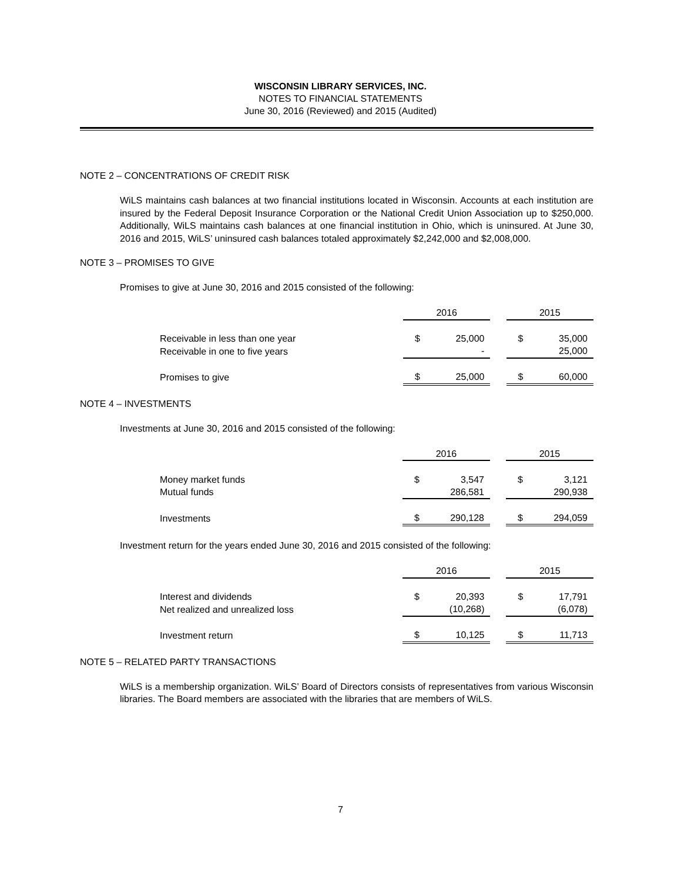WISCONSIN LIBRARY SERVICES, INC.
NOTES TO FINANCIAL STATEMENTS
June 30, 2016 (Reviewed) and 2015 (Audited)
NOTE 2 – CONCENTRATIONS OF CREDIT RISK
WiLS maintains cash balances at two financial institutions located in Wisconsin. Accounts at each institution are insured by the Federal Deposit Insurance Corporation or the National Credit Union Association up to $250,000. Additionally, WiLS maintains cash balances at one financial institution in Ohio, which is uninsured. At June 30, 2016 and 2015, WiLS’ uninsured cash balances totaled approximately $2,242,000 and $2,008,000.
NOTE 3 – PROMISES TO GIVE
Promises to give at June 30, 2016 and 2015 consisted of the following:
| | 2016 | | | 2015 | |
| --- | --- | --- | --- | --- | --- |
| Receivable in less than one year | $ | 25,000 | | $ | 35,000 |
| Receivable in one to five years | | - | | | 25,000 |
| Promises to give | $ | 25,000 | | $ | 60,000 |
NOTE 4 – INVESTMENTS
Investments at June 30, 2016 and 2015 consisted of the following:
| | 2016 | | | 2015 | |
| --- | --- | --- | --- | --- | --- |
| Money market funds | $ | 3,547 | | $ | 3,121 |
| Mutual funds | | 286,581 | | | 290,938 |
| Investments | $ | 290,128 | | $ | 294,059 |
Investment return for the years ended June 30, 2016 and 2015 consisted of the following:
| | 2016 | | | 2015 | |
| --- | --- | --- | --- | --- | --- |
| Interest and dividends | $ | 20,393 | | $ | 17,791 |
| Net realized and unrealized loss | | (10,268) | | | (6,078) |
| Investment return | $ | 10,125 | | $ | 11,713 |
NOTE 5 – RELATED PARTY TRANSACTIONS
WiLS is a membership organization. WiLS’ Board of Directors consists of representatives from various Wisconsin libraries. The Board members are associated with the libraries that are members of WiLS.
7